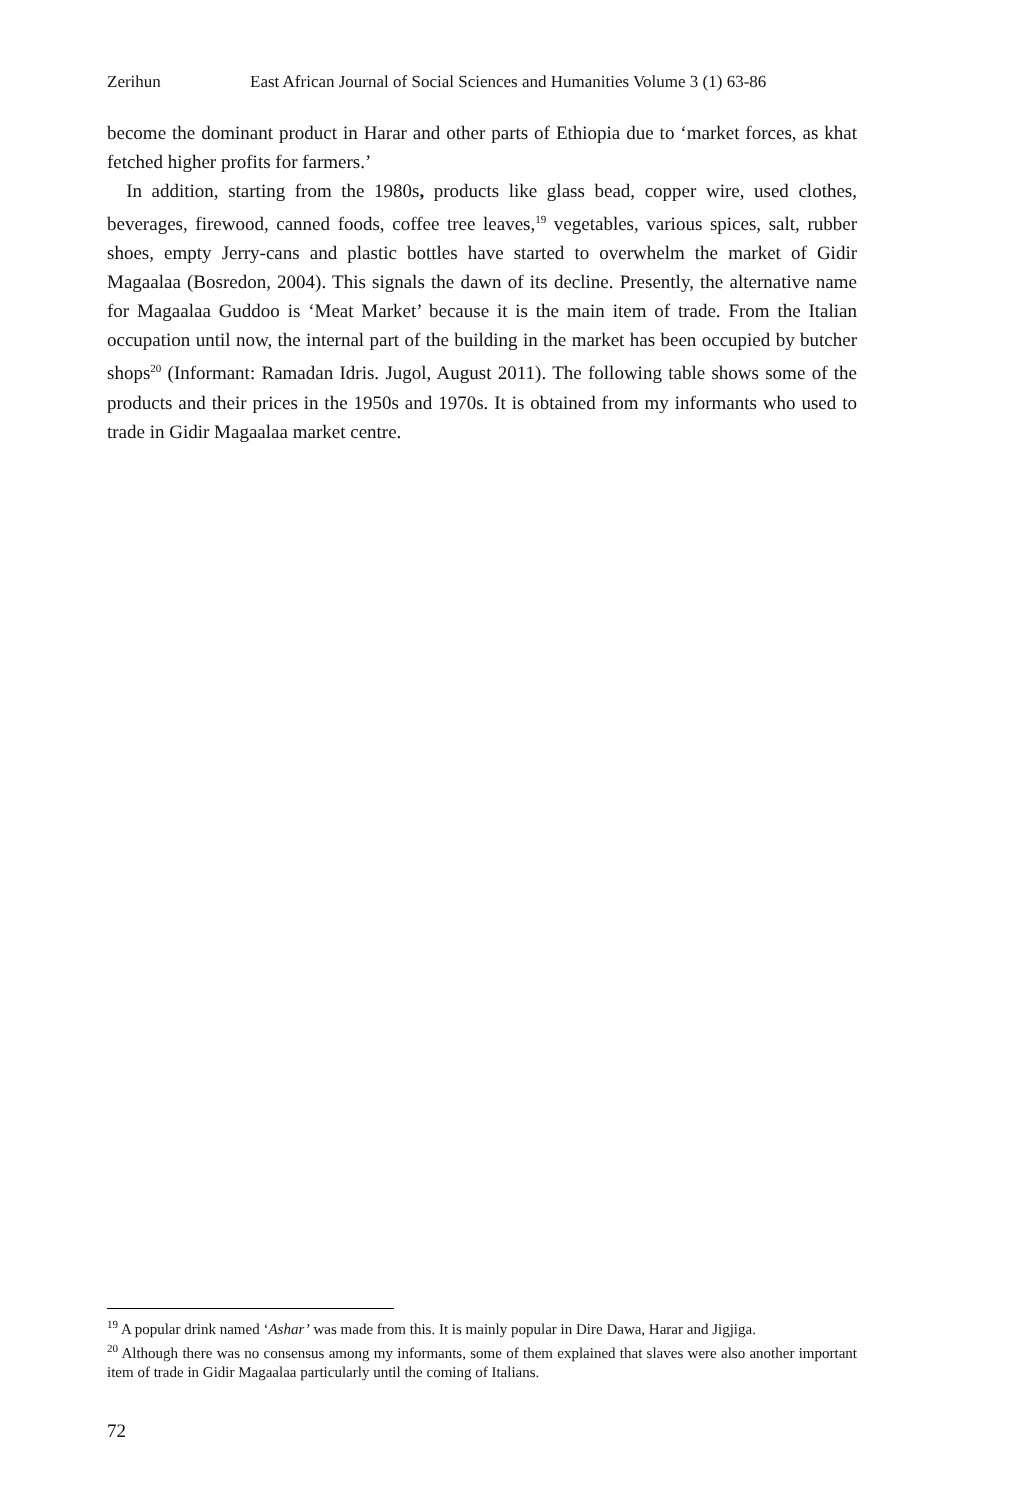Zerihun East African Journal of Social Sciences and Humanities Volume 3 (1) 63-86
become the dominant product in Harar and other parts of Ethiopia due to ‘market forces, as khat fetched higher profits for farmers.’
In addition, starting from the 1980s, products like glass bead, copper wire, used clothes, beverages, firewood, canned foods, coffee tree leaves,<sup>19</sup> vegetables, various spices, salt, rubber shoes, empty Jerry-cans and plastic bottles have started to overwhelm the market of Gidir Magaalaa (Bosredon, 2004). This signals the dawn of its decline. Presently, the alternative name for Magaalaa Guddoo is ‘Meat Market’ because it is the main item of trade. From the Italian occupation until now, the internal part of the building in the market has been occupied by butcher shops<sup>20</sup> (Informant: Ramadan Idris. Jugol, August 2011). The following table shows some of the products and their prices in the 1950s and 1970s. It is obtained from my informants who used to trade in Gidir Magaalaa market centre.
<sup>19</sup> A popular drink named ‘Ashar’ was made from this. It is mainly popular in Dire Dawa, Harar and Jigjiga.
<sup>20</sup> Although there was no consensus among my informants, some of them explained that slaves were also another important item of trade in Gidir Magaalaa particularly until the coming of Italians.
72